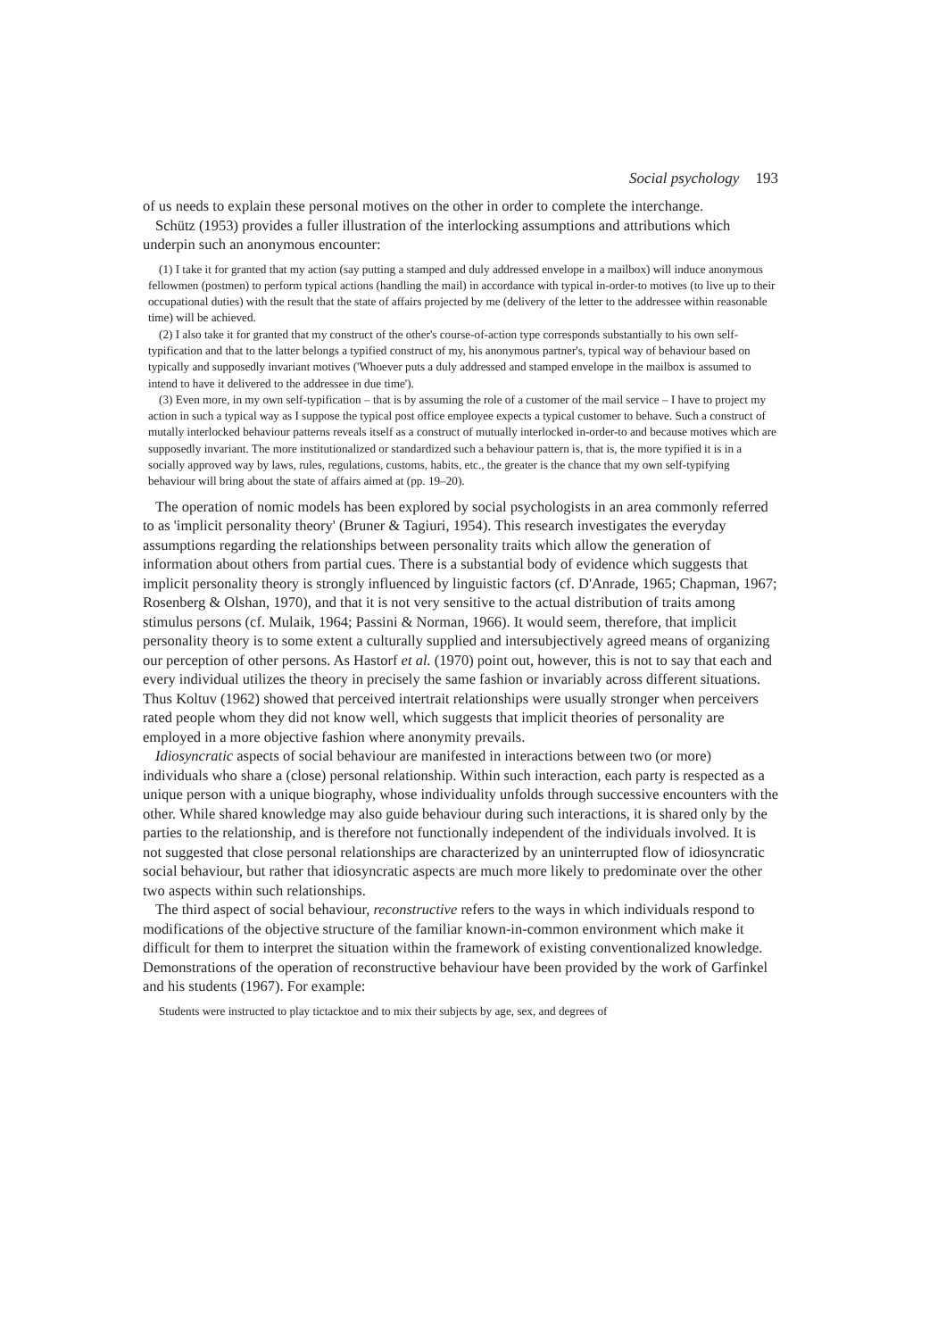Social psychology 193
of us needs to explain these personal motives on the other in order to complete the interchange.
Schütz (1953) provides a fuller illustration of the interlocking assumptions and attributions which underpin such an anonymous encounter:
(1) I take it for granted that my action (say putting a stamped and duly addressed envelope in a mailbox) will induce anonymous fellowmen (postmen) to perform typical actions (handling the mail) in accordance with typical in-order-to motives (to live up to their occupational duties) with the result that the state of affairs projected by me (delivery of the letter to the addressee within reasonable time) will be achieved.
(2) I also take it for granted that my construct of the other's course-of-action type corresponds substantially to his own self-typification and that to the latter belongs a typified construct of my, his anonymous partner's, typical way of behaviour based on typically and supposedly invariant motives ('Whoever puts a duly addressed and stamped envelope in the mailbox is assumed to intend to have it delivered to the addressee in due time').
(3) Even more, in my own self-typification – that is by assuming the role of a customer of the mail service – I have to project my action in such a typical way as I suppose the typical post office employee expects a typical customer to behave. Such a construct of mutally interlocked behaviour patterns reveals itself as a construct of mutually interlocked in-order-to and because motives which are supposedly invariant. The more institutionalized or standardized such a behaviour pattern is, that is, the more typified it is in a socially approved way by laws, rules, regulations, customs, habits, etc., the greater is the chance that my own self-typifying behaviour will bring about the state of affairs aimed at (pp. 19–20).
The operation of nomic models has been explored by social psychologists in an area commonly referred to as 'implicit personality theory' (Bruner & Tagiuri, 1954). This research investigates the everyday assumptions regarding the relationships between personality traits which allow the generation of information about others from partial cues. There is a substantial body of evidence which suggests that implicit personality theory is strongly influenced by linguistic factors (cf. D'Anrade, 1965; Chapman, 1967; Rosenberg & Olshan, 1970), and that it is not very sensitive to the actual distribution of traits among stimulus persons (cf. Mulaik, 1964; Passini & Norman, 1966). It would seem, therefore, that implicit personality theory is to some extent a culturally supplied and intersubjectively agreed means of organizing our perception of other persons. As Hastorf et al. (1970) point out, however, this is not to say that each and every individual utilizes the theory in precisely the same fashion or invariably across different situations. Thus Koltuv (1962) showed that perceived intertrait relationships were usually stronger when perceivers rated people whom they did not know well, which suggests that implicit theories of personality are employed in a more objective fashion where anonymity prevails.
Idiosyncratic aspects of social behaviour are manifested in interactions between two (or more) individuals who share a (close) personal relationship. Within such interaction, each party is respected as a unique person with a unique biography, whose individuality unfolds through successive encounters with the other. While shared knowledge may also guide behaviour during such interactions, it is shared only by the parties to the relationship, and is therefore not functionally independent of the individuals involved. It is not suggested that close personal relationships are characterized by an uninterrupted flow of idiosyncratic social behaviour, but rather that idiosyncratic aspects are much more likely to predominate over the other two aspects within such relationships.
The third aspect of social behaviour, reconstructive refers to the ways in which individuals respond to modifications of the objective structure of the familiar known-in-common environment which make it difficult for them to interpret the situation within the framework of existing conventionalized knowledge. Demonstrations of the operation of reconstructive behaviour have been provided by the work of Garfinkel and his students (1967). For example:
Students were instructed to play tictacktoe and to mix their subjects by age, sex, and degrees of